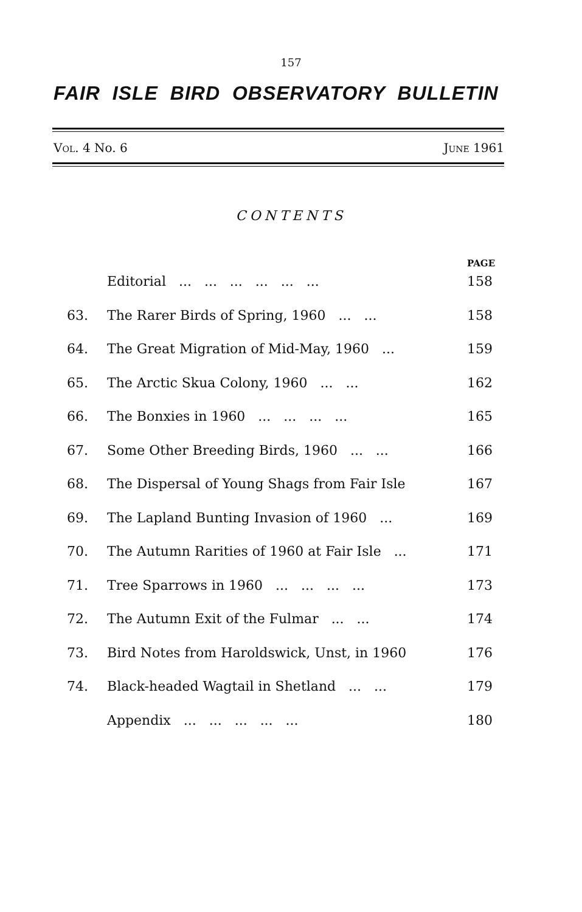157
FAIR ISLE BIRD OBSERVATORY BULLETIN
Vol. 4 No. 6 June 1961
CONTENTS
| | | PAGE |
| --- | --- | --- |
| | Editorial ... ... ... ... ... ... | 158 |
| 63. | The Rarer Birds of Spring, 1960 ... ... | 158 |
| 64. | The Great Migration of Mid-May, 1960 ... | 159 |
| 65. | The Arctic Skua Colony, 1960 ... ... | 162 |
| 66. | The Bonxies in 1960 ... ... ... ... | 165 |
| 67. | Some Other Breeding Birds, 1960 ... ... | 166 |
| 68. | The Dispersal of Young Shags from Fair Isle | 167 |
| 69. | The Lapland Bunting Invasion of 1960 ... | 169 |
| 70. | The Autumn Rarities of 1960 at Fair Isle ... | 171 |
| 71. | Tree Sparrows in 1960 ... ... ... ... | 173 |
| 72. | The Autumn Exit of the Fulmar ... ... | 174 |
| 73. | Bird Notes from Haroldswick, Unst, in 1960 | 176 |
| 74. | Black-headed Wagtail in Shetland ... ... | 179 |
| | Appendix ... ... ... ... ... | 180 |